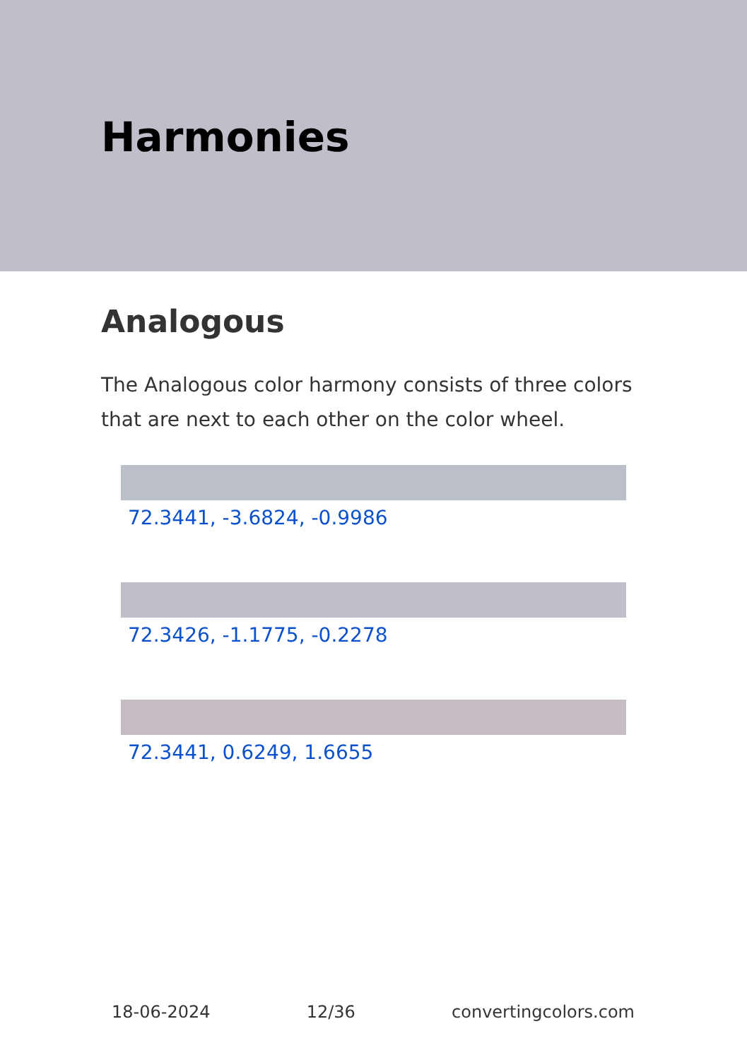Harmonies
Analogous
The Analogous color harmony consists of three colors that are next to each other on the color wheel.
72.3441, -3.6824, -0.9986
72.3426, -1.1775, -0.2278
72.3441, 0.6249, 1.6655
18-06-2024 12/36 convertingcolors.com